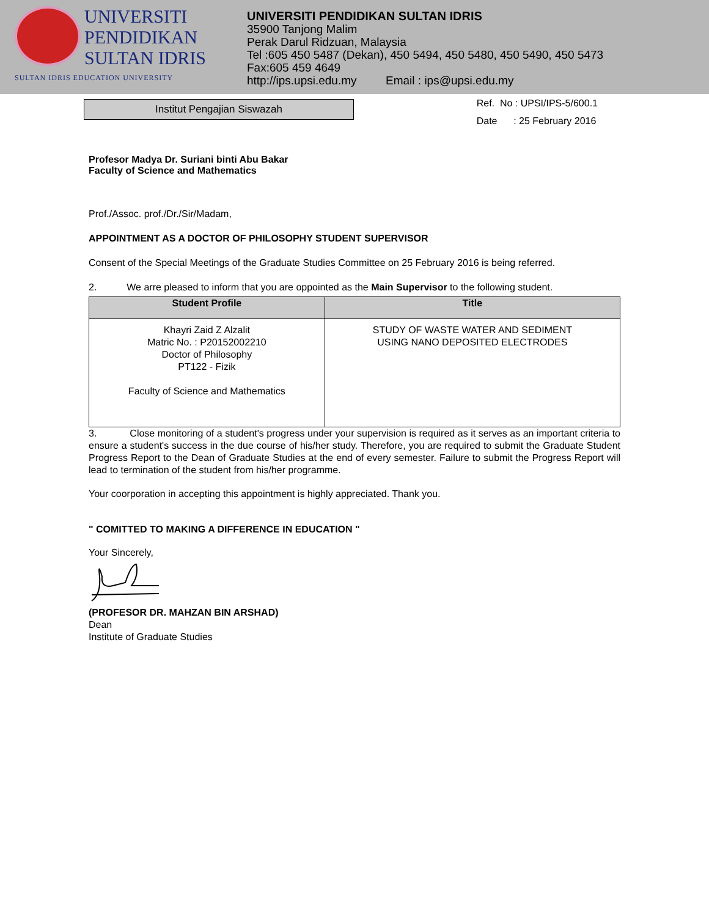UNIVERSITI
PENDIDIKAN
SULTAN IDRIS
SULTAN IDRIS EDUCATION UNIVERSITY
UNIVERSITI PENDIDIKAN SULTAN IDRIS
35900 Tanjong Malim
Perak Darul Ridzuan, Malaysia
Tel :605 450 5487 (Dekan), 450 5494, 450 5480, 450 5490, 450 5473
Fax:605 459 4649
http://ips.upsi.edu.my Email : ips@upsi.edu.my
Institut Pengajian Siswazah
Ref. No : UPSI/IPS-5/600.1
Date : 25 February 2016
Profesor Madya Dr. Suriani binti Abu Bakar
Faculty of Science and Mathematics
Prof./Assoc. prof./Dr./Sir/Madam,
APPOINTMENT AS A DOCTOR OF PHILOSOPHY STUDENT SUPERVISOR
Consent of the Special Meetings of the Graduate Studies Committee on 25 February 2016 is being referred.
2. We arre pleased to inform that you are oppointed as the Main Supervisor to the following student.
| Student Profile | Title |
| --- | --- |
| Khayri Zaid Z Alzalit Matric No. : P20152002210 Doctor of Philosophy PT122 - Fizik Faculty of Science and Mathematics | STUDY OF WASTE WATER AND SEDIMENT USING NANO DEPOSITED ELECTRODES |
3. Close monitoring of a student's progress under your supervision is required as it serves as an important criteria to ensure a student's success in the due course of his/her study. Therefore, you are required to submit the Graduate Student Progress Report to the Dean of Graduate Studies at the end of every semester. Failure to submit the Progress Report will lead to termination of the student from his/her programme.
Your coorporation in accepting this appointment is highly appreciated. Thank you.
" COMITTED TO MAKING A DIFFERENCE IN EDUCATION "
Your Sincerely,
(PROFESOR DR. MAHZAN BIN ARSHAD)
Dean
Institute of Graduate Studies